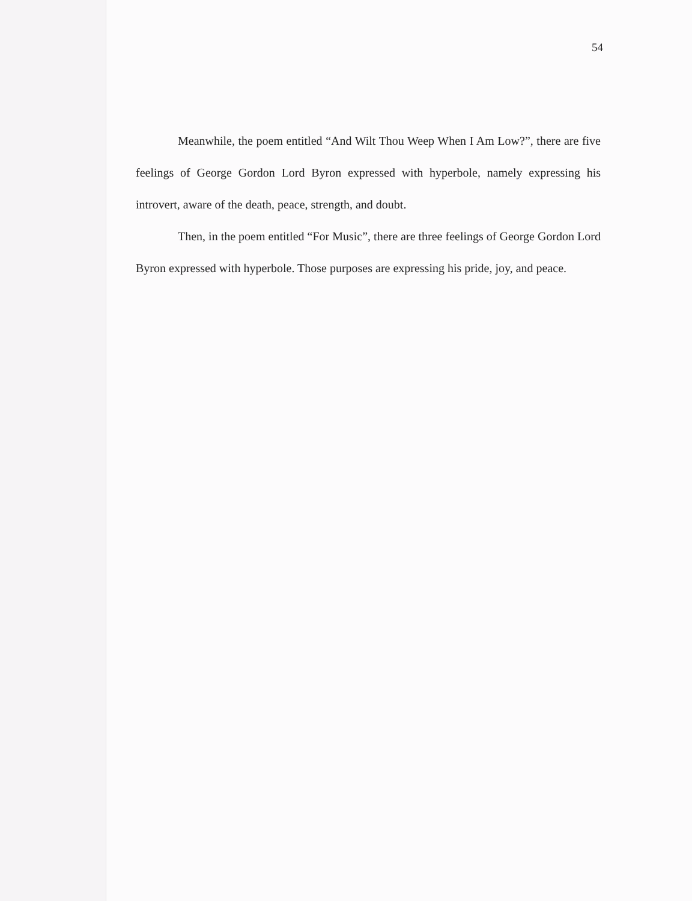54
Meanwhile, the poem entitled “And Wilt Thou Weep When I Am Low?”, there are five feelings of George Gordon Lord Byron expressed with hyperbole, namely expressing his introvert, aware of the death, peace, strength, and doubt.
Then, in the poem entitled “For Music”, there are three feelings of George Gordon Lord Byron expressed with hyperbole. Those purposes are expressing his pride, joy, and peace.